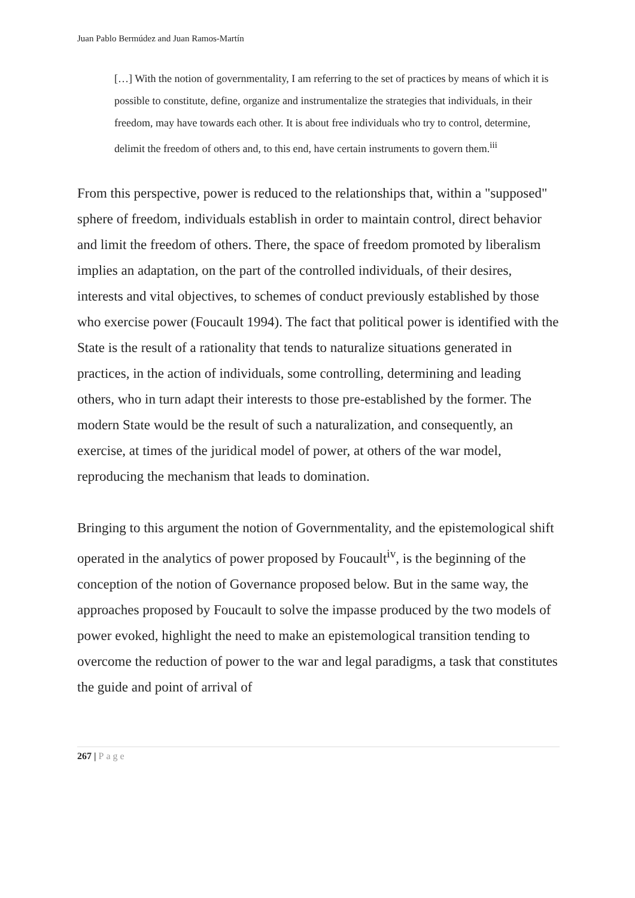Juan Pablo Bermúdez and Juan Ramos-Martín
[…] With the notion of governmentality, I am referring to the set of practices by means of which it is possible to constitute, define, organize and instrumentalize the strategies that individuals, in their freedom, may have towards each other. It is about free individuals who try to control, determine, delimit the freedom of others and, to this end, have certain instruments to govern them.<sup>iii</sup>
From this perspective, power is reduced to the relationships that, within a "supposed" sphere of freedom, individuals establish in order to maintain control, direct behavior and limit the freedom of others. There, the space of freedom promoted by liberalism implies an adaptation, on the part of the controlled individuals, of their desires, interests and vital objectives, to schemes of conduct previously established by those who exercise power (Foucault 1994). The fact that political power is identified with the State is the result of a rationality that tends to naturalize situations generated in practices, in the action of individuals, some controlling, determining and leading others, who in turn adapt their interests to those pre-established by the former. The modern State would be the result of such a naturalization, and consequently, an exercise, at times of the juridical model of power, at others of the war model, reproducing the mechanism that leads to domination.
Bringing to this argument the notion of Governmentality, and the epistemological shift operated in the analytics of power proposed by Foucault<sup>iv</sup>, is the beginning of the conception of the notion of Governance proposed below. But in the same way, the approaches proposed by Foucault to solve the impasse produced by the two models of power evoked, highlight the need to make an epistemological transition tending to overcome the reduction of power to the war and legal paradigms, a task that constitutes the guide and point of arrival of
267 | Page